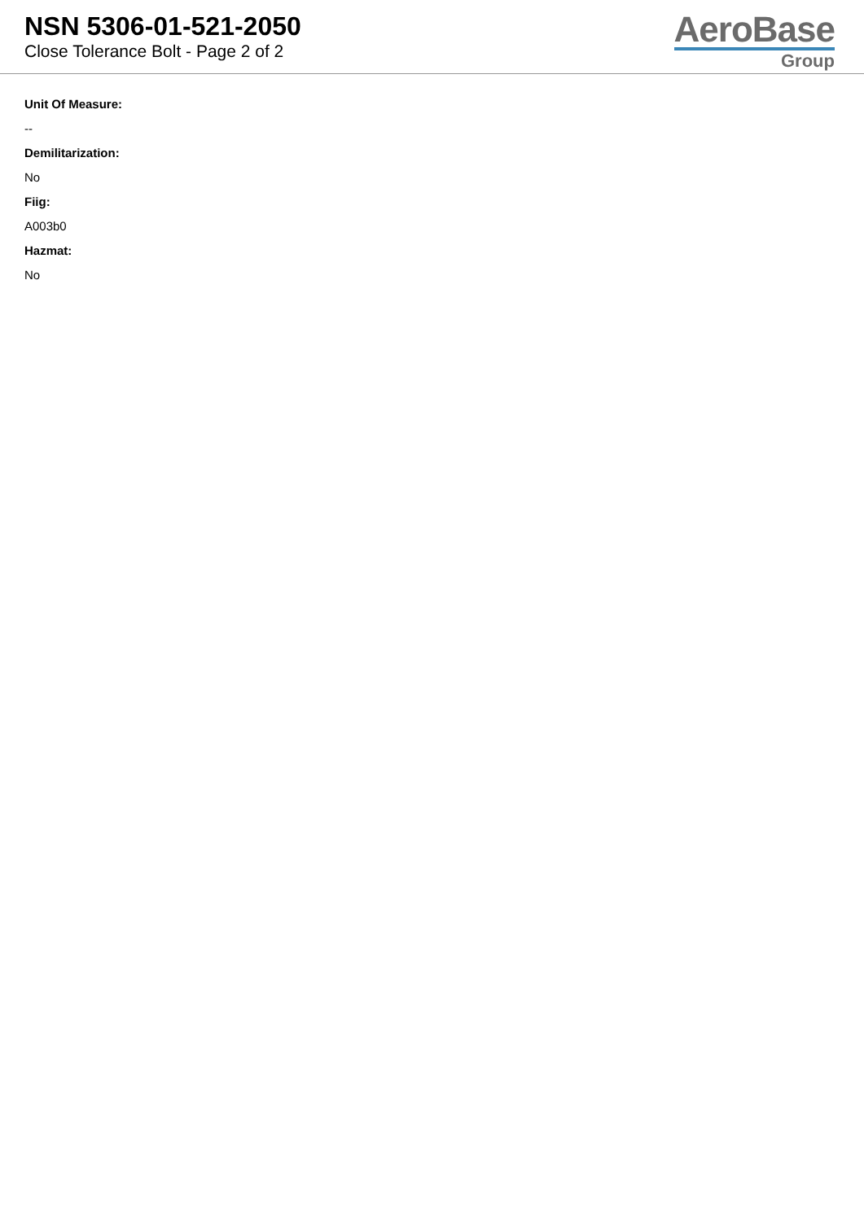NSN 5306-01-521-2050
Close Tolerance Bolt - Page 2 of 2
AeroBase
Group
Unit Of Measure:
--
Demilitarization:
No
Fiig:
A003b0
Hazmat:
No